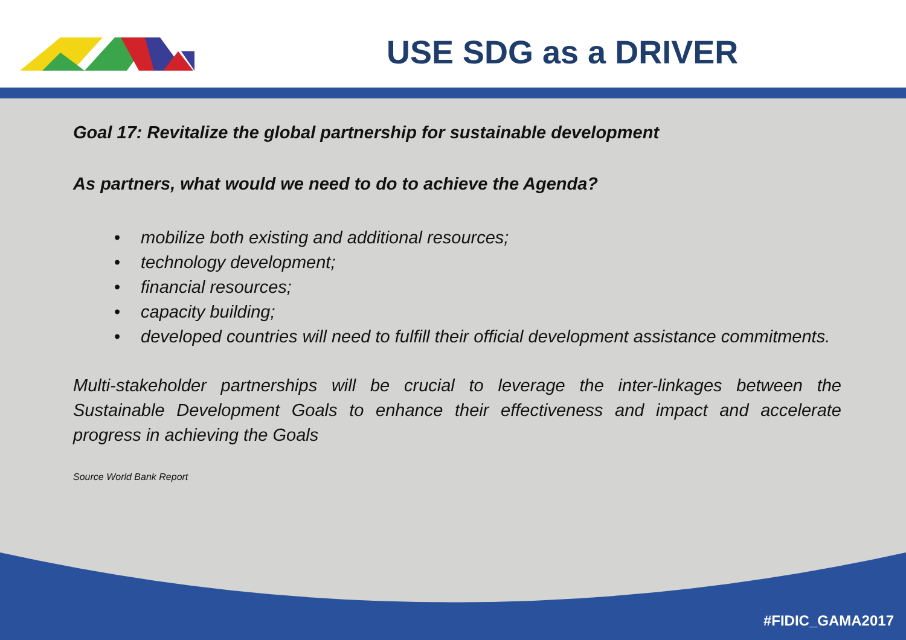USE SDG as a DRIVER
Goal 17: Revitalize the global partnership for sustainable development
As partners, what would we need to do to achieve the Agenda?
• mobilize both existing and additional resources;
• technology development;
• financial resources;
• capacity building;
• developed countries will need to fulfill their official development assistance commitments.
Multi-stakeholder partnerships will be crucial to leverage the inter-linkages between the Sustainable Development Goals to enhance their effectiveness and impact and accelerate progress in achieving the Goals
Source World Bank Report
#FIDIC_GAMA2017